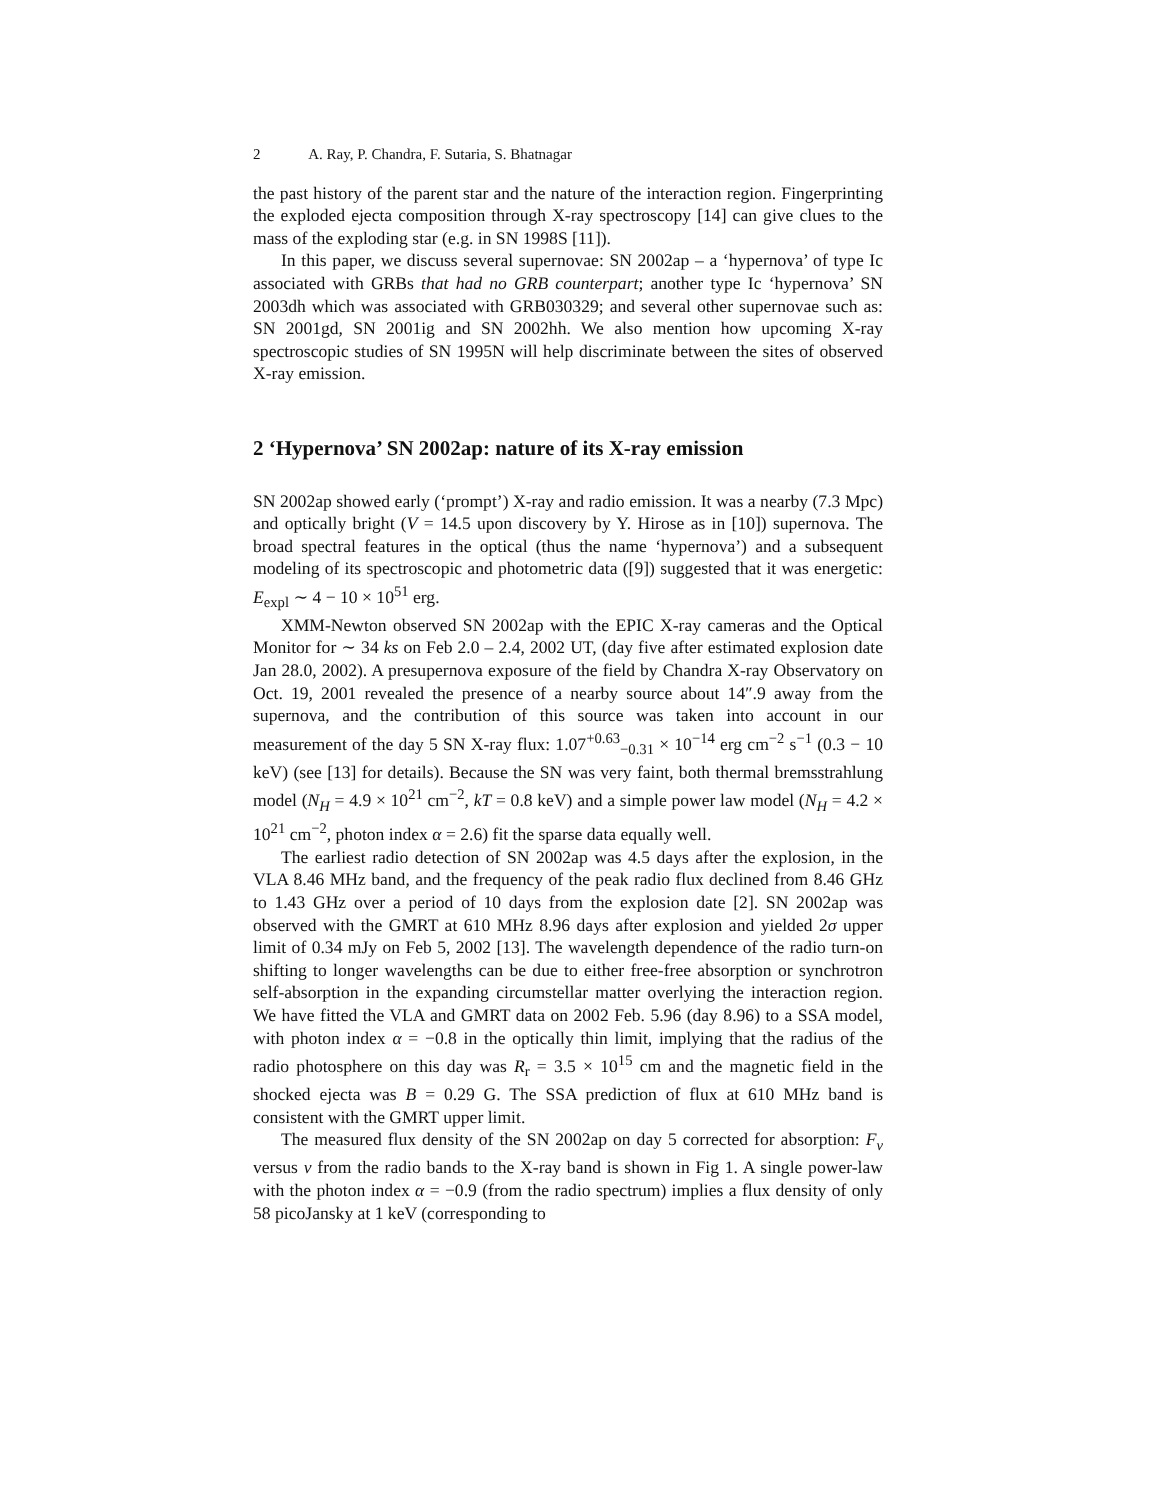2 A. Ray, P. Chandra, F. Sutaria, S. Bhatnagar
the past history of the parent star and the nature of the interaction region. Fingerprinting the exploded ejecta composition through X-ray spectroscopy [14] can give clues to the mass of the exploding star (e.g. in SN 1998S [11]).
In this paper, we discuss several supernovae: SN 2002ap – a ‘hypernova’ of type Ic associated with GRBs that had no GRB counterpart; another type Ic ‘hypernova’ SN 2003dh which was associated with GRB030329; and several other supernovae such as: SN 2001gd, SN 2001ig and SN 2002hh. We also mention how upcoming X-ray spectroscopic studies of SN 1995N will help discriminate between the sites of observed X-ray emission.
2 ‘Hypernova’ SN 2002ap: nature of its X-ray emission
SN 2002ap showed early (‘prompt’) X-ray and radio emission. It was a nearby (7.3 Mpc) and optically bright (V = 14.5 upon discovery by Y. Hirose as in [10]) supernova. The broad spectral features in the optical (thus the name ‘hypernova’) and a subsequent modeling of its spectroscopic and photometric data ([9]) suggested that it was energetic: E<sub>expl</sub> ∼ 4 − 10 × 10<sup>51</sup> erg.
XMM-Newton observed SN 2002ap with the EPIC X-ray cameras and the Optical Monitor for ∼ 34 ks on Feb 2.0 – 2.4, 2002 UT, (day five after estimated explosion date Jan 28.0, 2002). A presupernova exposure of the field by Chandra X-ray Observatory on Oct. 19, 2001 revealed the presence of a nearby source about 14″.9 away from the supernova, and the contribution of this source was taken into account in our measurement of the day 5 SN X-ray flux: 1.07<sup>+0.63</sup><sub>−0.31</sub> × 10<sup>−14</sup> erg cm<sup>−2</sup> s<sup>−1</sup> (0.3 − 10 keV) (see [13] for details). Because the SN was very faint, both thermal bremsstrahlung model (N<sub>H</sub> = 4.9 × 10<sup>21</sup> cm<sup>−2</sup>, kT = 0.8 keV) and a simple power law model (N<sub>H</sub> = 4.2 × 10<sup>21</sup> cm<sup>−2</sup>, photon index α = 2.6) fit the sparse data equally well.
The earliest radio detection of SN 2002ap was 4.5 days after the explosion, in the VLA 8.46 MHz band, and the frequency of the peak radio flux declined from 8.46 GHz to 1.43 GHz over a period of 10 days from the explosion date [2]. SN 2002ap was observed with the GMRT at 610 MHz 8.96 days after explosion and yielded 2σ upper limit of 0.34 mJy on Feb 5, 2002 [13]. The wavelength dependence of the radio turn-on shifting to longer wavelengths can be due to either free-free absorption or synchrotron self-absorption in the expanding circumstellar matter overlying the interaction region. We have fitted the VLA and GMRT data on 2002 Feb. 5.96 (day 8.96) to a SSA model, with photon index α = −0.8 in the optically thin limit, implying that the radius of the radio photosphere on this day was R<sub>r</sub> = 3.5 × 10<sup>15</sup> cm and the magnetic field in the shocked ejecta was B = 0.29 G. The SSA prediction of flux at 610 MHz band is consistent with the GMRT upper limit.
The measured flux density of the SN 2002ap on day 5 corrected for absorption: F<sub>ν</sub> versus ν from the radio bands to the X-ray band is shown in Fig 1. A single power-law with the photon index α = −0.9 (from the radio spectrum) implies a flux density of only 58 picoJansky at 1 keV (corresponding to